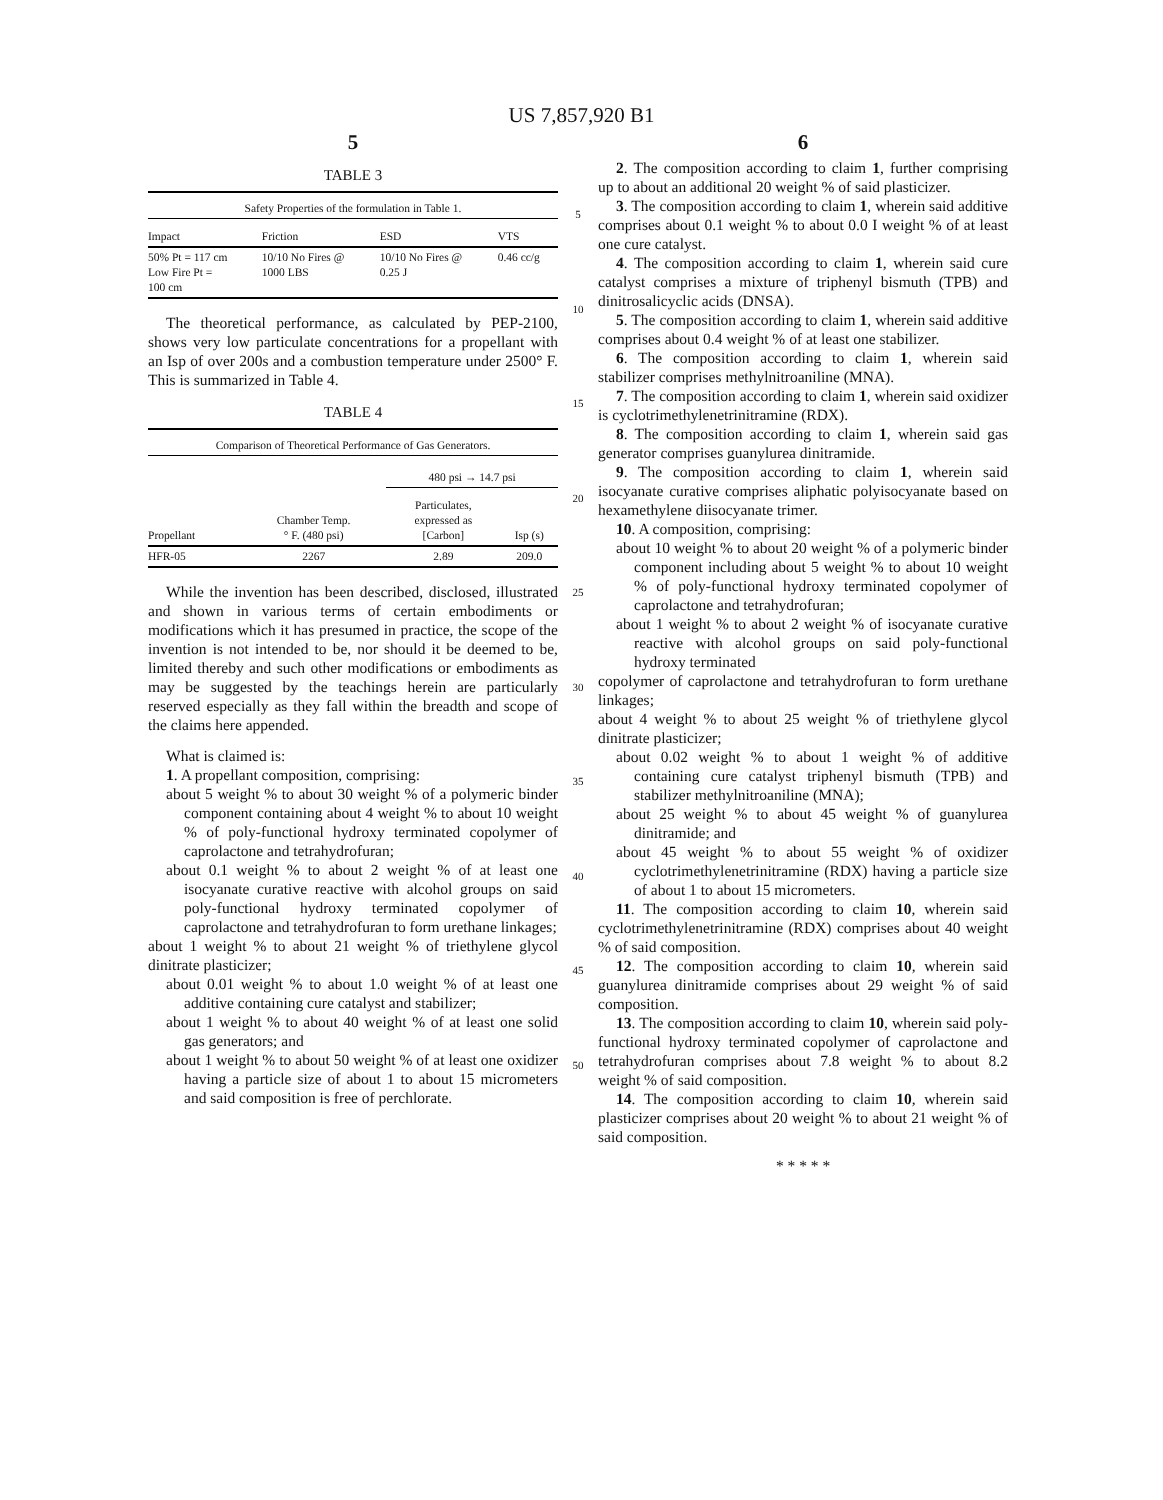US 7,857,920 B1
5
TABLE 3
| Safety Properties of the formulation in Table 1. | | | |
| Impact | Friction | ESD | VTS |
| 50% Pt = 117 cm Low Fire Pt = 100 cm | 10/10 No Fires @ 1000 LBS | 10/10 No Fires @ 0.25 J | 0.46 cc/g |
The theoretical performance, as calculated by PEP-2100, shows very low particulate concentrations for a propellant with an Isp of over 200s and a combustion temperature under 2500° F. This is summarized in Table 4.
TABLE 4
| Comparison of Theoretical Performance of Gas Generators. | | | |
| | | 480 psi → 14.7 psi | |
| Propellant | Chamber Temp. ° F. (480 psi) | Particulates, expressed as [Carbon] | Isp (s) |
| HFR-05 | 2267 | 2.89 | 209.0 |
While the invention has been described, disclosed, illustrated and shown in various terms of certain embodiments or modifications which it has presumed in practice, the scope of the invention is not intended to be, nor should it be deemed to be, limited thereby and such other modifications or embodiments as may be suggested by the teachings herein are particularly reserved especially as they fall within the breadth and scope of the claims here appended.
What is claimed is:
1. A propellant composition, comprising:
about 5 weight % to about 30 weight % of a polymeric binder component containing about 4 weight % to about 10 weight % of poly-functional hydroxy terminated copolymer of caprolactone and tetrahydrofuran;
about 0.1 weight % to about 2 weight % of at least one isocyanate curative reactive with alcohol groups on said poly-functional hydroxy terminated copolymer of caprolactone and tetrahydrofuran to form urethane linkages;
about 1 weight % to about 21 weight % of triethylene glycol dinitrate plasticizer;
about 0.01 weight % to about 1.0 weight % of at least one additive containing cure catalyst and stabilizer;
about 1 weight % to about 40 weight % of at least one solid gas generators; and
about 1 weight % to about 50 weight % of at least one oxidizer having a particle size of about 1 to about 15 micrometers and said composition is free of perchlorate.
5
10
15
20
25
30
35
40
45
50
6
2. The composition according to claim 1, further comprising up to about an additional 20 weight % of said plasticizer.
3. The composition according to claim 1, wherein said additive comprises about 0.1 weight % to about 0.0 I weight % of at least one cure catalyst.
4. The composition according to claim 1, wherein said cure catalyst comprises a mixture of triphenyl bismuth (TPB) and dinitrosalicyclic acids (DNSA).
5. The composition according to claim 1, wherein said additive comprises about 0.4 weight % of at least one stabilizer.
6. The composition according to claim 1, wherein said stabilizer comprises methylnitroaniline (MNA).
7. The composition according to claim 1, wherein said oxidizer is cyclotrimethylenetrinitramine (RDX).
8. The composition according to claim 1, wherein said gas generator comprises guanylurea dinitramide.
9. The composition according to claim 1, wherein said isocyanate curative comprises aliphatic polyisocyanate based on hexamethylene diisocyanate trimer.
10. A composition, comprising:
about 10 weight % to about 20 weight % of a polymeric binder component including about 5 weight % to about 10 weight % of poly-functional hydroxy terminated copolymer of caprolactone and tetrahydrofuran;
about 1 weight % to about 2 weight % of isocyanate curative reactive with alcohol groups on said poly-functional hydroxy terminated
copolymer of caprolactone and tetrahydrofuran to form urethane linkages;
about 4 weight % to about 25 weight % of triethylene glycol dinitrate plasticizer;
about 0.02 weight % to about 1 weight % of additive containing cure catalyst triphenyl bismuth (TPB) and stabilizer methylnitroaniline (MNA);
about 25 weight % to about 45 weight % of guanylurea dinitramide; and
about 45 weight % to about 55 weight % of oxidizer cyclotrimethylenetrinitramine (RDX) having a particle size of about 1 to about 15 micrometers.
11. The composition according to claim 10, wherein said cyclotrimethylenetrinitramine (RDX) comprises about 40 weight % of said composition.
12. The composition according to claim 10, wherein said guanylurea dinitramide comprises about 29 weight % of said composition.
13. The composition according to claim 10, wherein said poly-functional hydroxy terminated copolymer of caprolactone and tetrahydrofuran comprises about 7.8 weight % to about 8.2 weight % of said composition.
14. The composition according to claim 10, wherein said plasticizer comprises about 20 weight % to about 21 weight % of said composition.
* * * * *